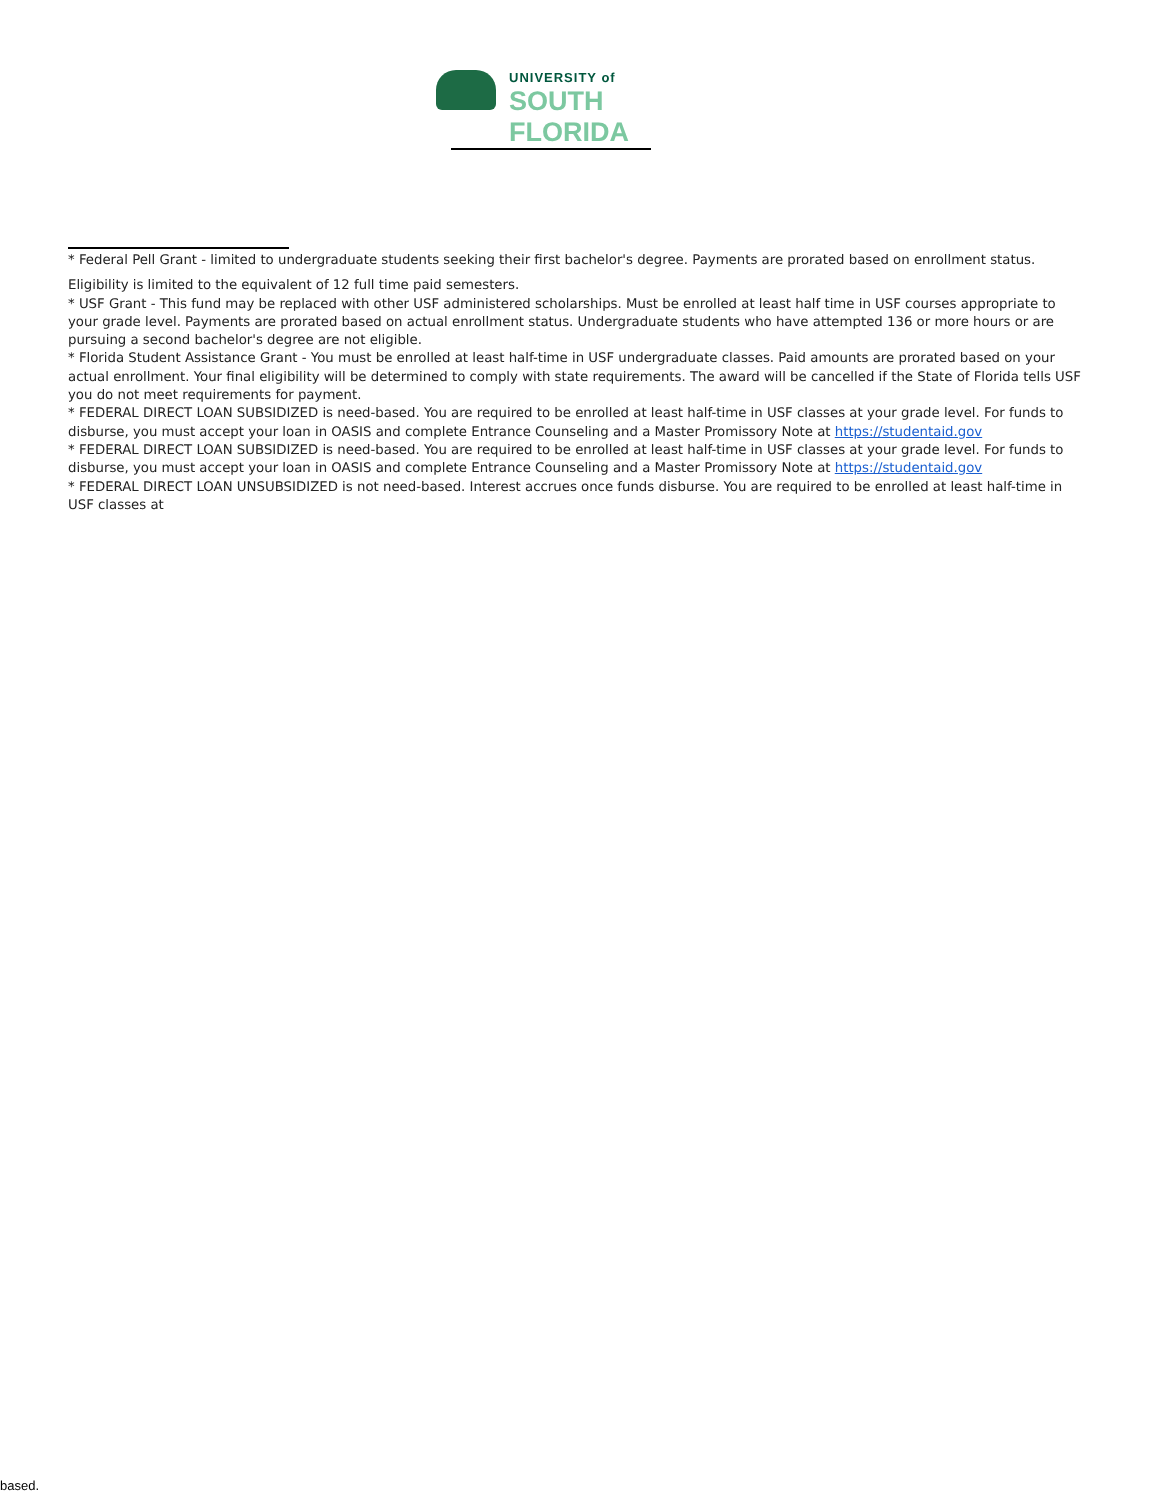UNIVERSITY of
SOUTH FLORIDA
* Federal Pell Grant - limited to undergraduate students seeking their first bachelor's degree. Payments are prorated based on enrollment status.
Eligibility is limited to the equivalent of 12 full time paid semesters.
* USF Grant - This fund may be replaced with other USF administered scholarships. Must be enrolled at least half time in USF courses appropriate to your grade level. Payments are prorated based on actual enrollment status. Undergraduate students who have attempted 136 or more hours or are pursuing a second bachelor's degree are not eligible.
* Florida Student Assistance Grant - You must be enrolled at least half-time in USF undergraduate classes. Paid amounts are prorated based on your actual enrollment. Your final eligibility will be determined to comply with state requirements. The award will be cancelled if the State of Florida tells USF you do not meet requirements for payment.
* FEDERAL DIRECT LOAN SUBSIDIZED is need-based. You are required to be enrolled at least half-time in USF classes at your grade level. For funds to disburse, you must accept your loan in OASIS and complete Entrance Counseling and a Master Promissory Note at https://studentaid.gov
* FEDERAL DIRECT LOAN SUBSIDIZED is need-based. You are required to be enrolled at least half-time in USF classes at your grade level. For funds to disburse, you must accept your loan in OASIS and complete Entrance Counseling and a Master Promissory Note at https://studentaid.gov
* FEDERAL DIRECT LOAN UNSUBSIDIZED is not need-based. Interest accrues once funds disburse. You are required to be enrolled at least half-time in USF classes at
based.